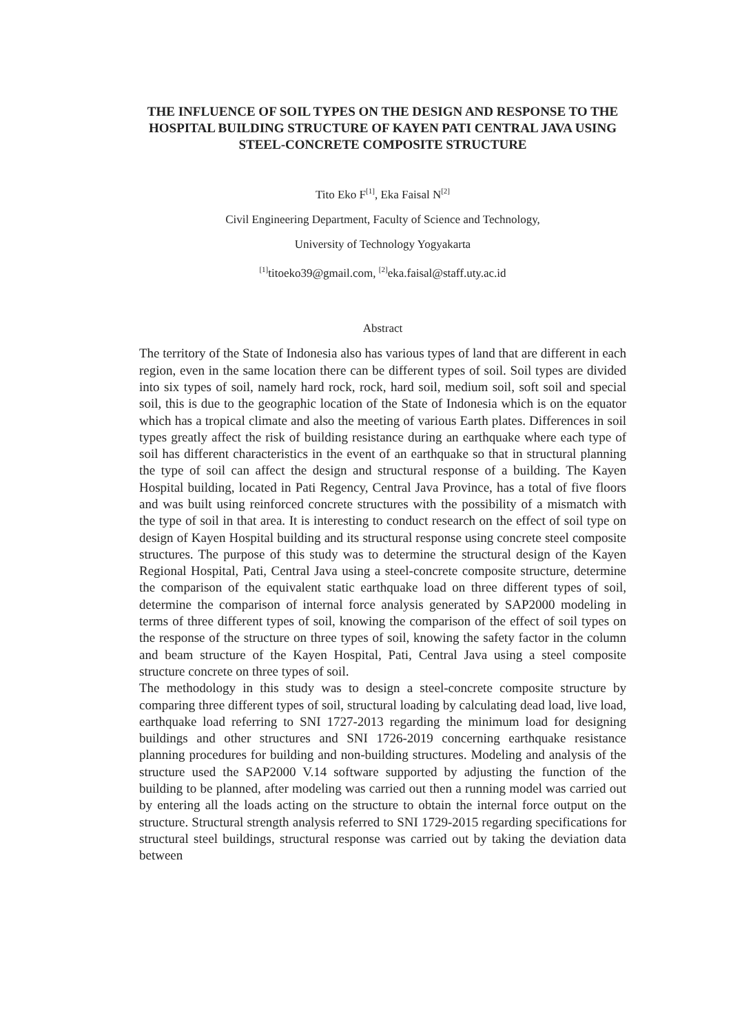THE INFLUENCE OF SOIL TYPES ON THE DESIGN AND RESPONSE TO THE HOSPITAL BUILDING STRUCTURE OF KAYEN PATI CENTRAL JAVA USING STEEL-CONCRETE COMPOSITE STRUCTURE
Tito Eko F<sup>[1]</sup>, Eka Faisal N<sup>[2]</sup>
Civil Engineering Department, Faculty of Science and Technology,
University of Technology Yogyakarta
<sup>[1]</sup> titoeko39@gmail.com, <sup>[2]</sup>eka.faisal@staff.uty.ac.id
Abstract
The territory of the State of Indonesia also has various types of land that are different in each region, even in the same location there can be different types of soil. Soil types are divided into six types of soil, namely hard rock, rock, hard soil, medium soil, soft soil and special soil, this is due to the geographic location of the State of Indonesia which is on the equator which has a tropical climate and also the meeting of various Earth plates. Differences in soil types greatly affect the risk of building resistance during an earthquake where each type of soil has different characteristics in the event of an earthquake so that in structural planning the type of soil can affect the design and structural response of a building. The Kayen Hospital building, located in Pati Regency, Central Java Province, has a total of five floors and was built using reinforced concrete structures with the possibility of a mismatch with the type of soil in that area. It is interesting to conduct research on the effect of soil type on design of Kayen Hospital building and its structural response using concrete steel composite structures. The purpose of this study was to determine the structural design of the Kayen Regional Hospital, Pati, Central Java using a steel-concrete composite structure, determine the comparison of the equivalent static earthquake load on three different types of soil, determine the comparison of internal force analysis generated by SAP2000 modeling in terms of three different types of soil, knowing the comparison of the effect of soil types on the response of the structure on three types of soil, knowing the safety factor in the column and beam structure of the Kayen Hospital, Pati, Central Java using a steel composite structure concrete on three types of soil.
The methodology in this study was to design a steel-concrete composite structure by comparing three different types of soil, structural loading by calculating dead load, live load, earthquake load referring to SNI 1727-2013 regarding the minimum load for designing buildings and other structures and SNI 1726-2019 concerning earthquake resistance planning procedures for building and non-building structures. Modeling and analysis of the structure used the SAP2000 V.14 software supported by adjusting the function of the building to be planned, after modeling was carried out then a running model was carried out by entering all the loads acting on the structure to obtain the internal force output on the structure. Structural strength analysis referred to SNI 1729-2015 regarding specifications for structural steel buildings, structural response was carried out by taking the deviation data between